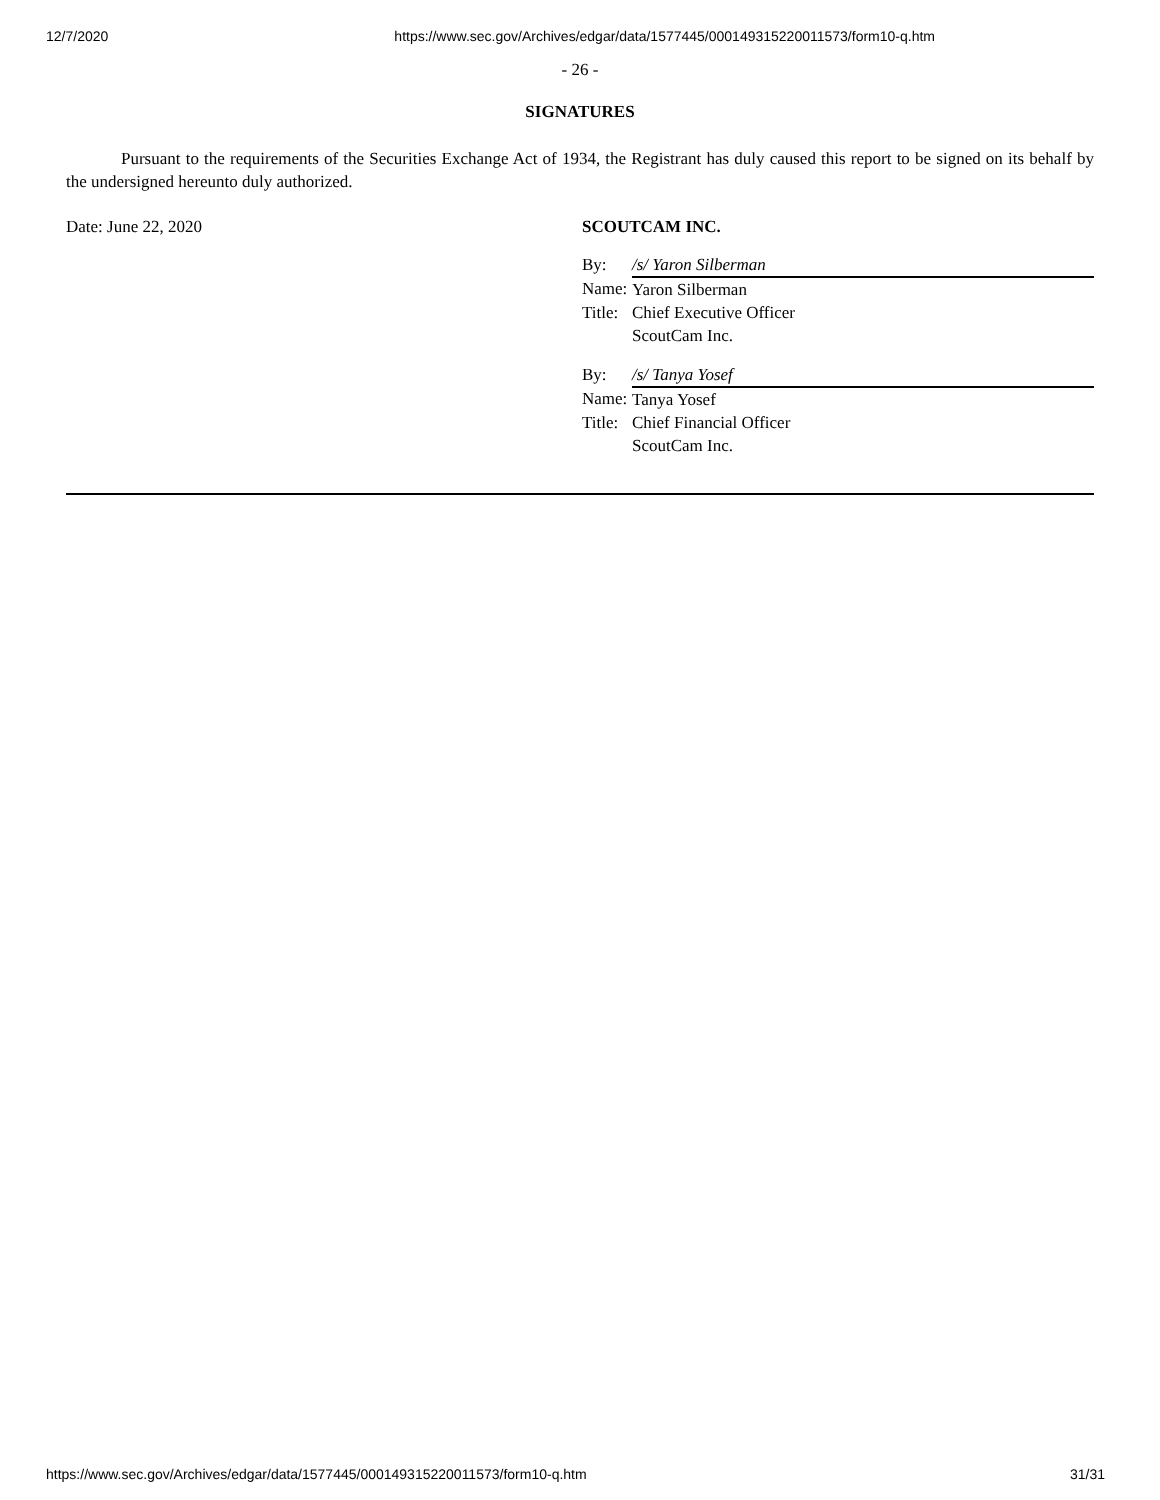12/7/2020 https://www.sec.gov/Archives/edgar/data/1577445/000149315220011573/form10-q.htm
- 26 -
SIGNATURES
Pursuant to the requirements of the Securities Exchange Act of 1934, the Registrant has duly caused this report to be signed on its behalf by the undersigned hereunto duly authorized.
Date: June 22, 2020 SCOUTCAM INC.
| By: | /s/ Yaron Silberman |
| Name: | Yaron Silberman |
| Title: | Chief Executive Officer |
| | ScoutCam Inc. |
| By: | /s/ Tanya Yosef |
| Name: | Tanya Yosef |
| Title: | Chief Financial Officer |
| | ScoutCam Inc. |
https://www.sec.gov/Archives/edgar/data/1577445/000149315220011573/form10-q.htm 31/31